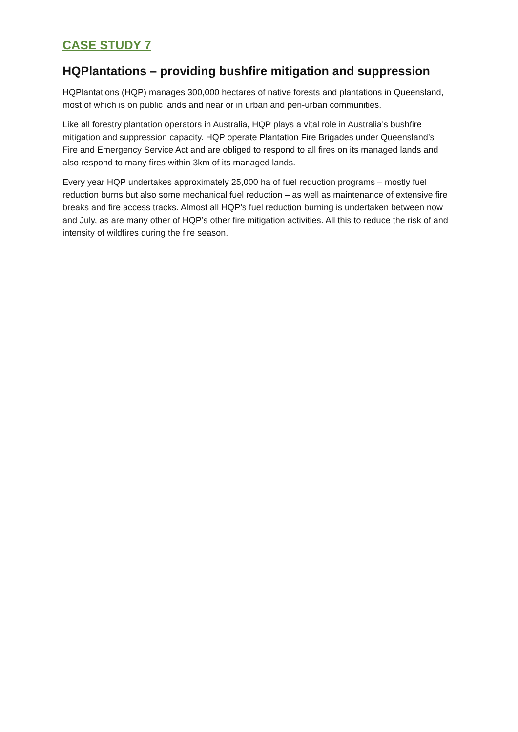CASE STUDY 7
HQPlantations – providing bushfire mitigation and suppression
HQPlantations (HQP) manages 300,000 hectares of native forests and plantations in Queensland, most of which is on public lands and near or in urban and peri-urban communities.
Like all forestry plantation operators in Australia, HQP plays a vital role in Australia’s bushfire mitigation and suppression capacity. HQP operate Plantation Fire Brigades under Queensland’s Fire and Emergency Service Act and are obliged to respond to all fires on its managed lands and also respond to many fires within 3km of its managed lands.
Every year HQP undertakes approximately 25,000 ha of fuel reduction programs – mostly fuel reduction burns but also some mechanical fuel reduction – as well as maintenance of extensive fire breaks and fire access tracks. Almost all HQP’s fuel reduction burning is undertaken between now and July, as are many other of HQP’s other fire mitigation activities. All this to reduce the risk of and intensity of wildfires during the fire season.